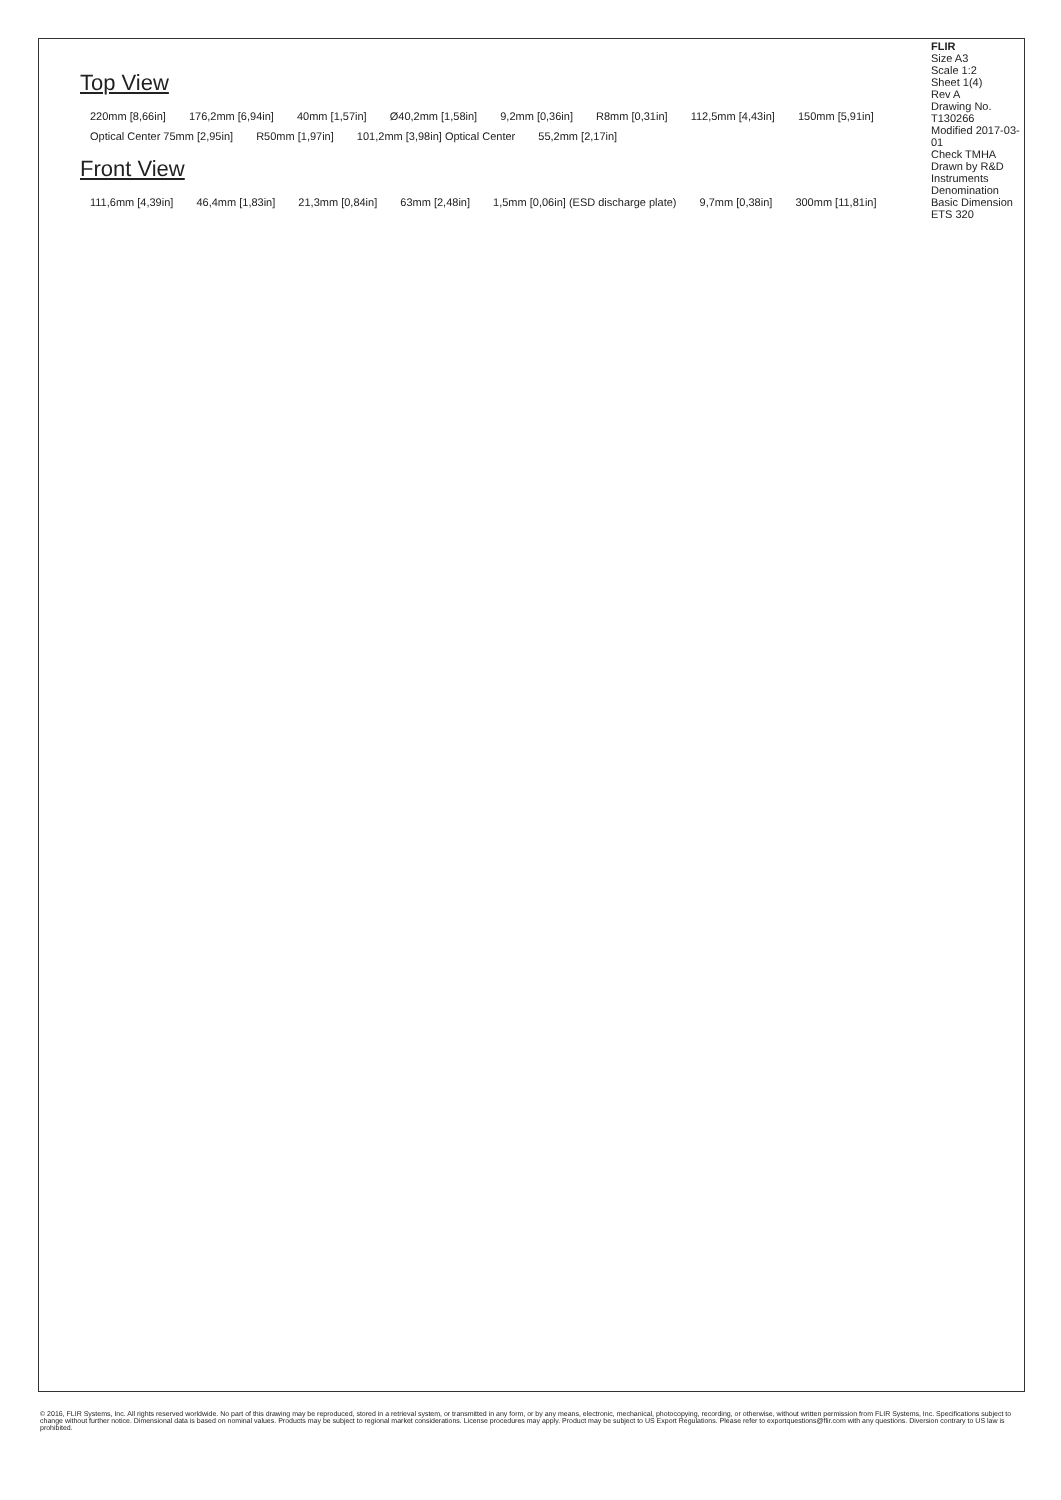Top View
220mm [8,66in] 176,2mm [6,94in] 40mm [1,57in] Ø40,2mm [1,58in] 9,2mm [0,36in] R8mm [0,31in] 112,5mm [4,43in] 150mm [5,91in] Optical Center 75mm [2,95in] R50mm [1,97in] 101,2mm [3,98in] Optical Center 55,2mm [2,17in]
Front View
111,6mm [4,39in] 46,4mm [1,83in] 21,3mm [0,84in] 63mm [2,48in] 1,5mm [0,06in] (ESD discharge plate) 9,7mm [0,38in] 300mm [11,81in]
FLIR
Size A3
Scale 1:2
Sheet 1(4)
Rev A
Drawing No. T130266
Modified 2017-03-01
Check TMHA
Drawn by R&D Instruments
Denomination Basic Dimension ETS 320
© 2016, FLIR Systems, Inc. All rights reserved worldwide. No part of this drawing may be reproduced, stored in a retrieval system, or transmitted in any form, or by any means, electronic, mechanical, photocopying, recording, or otherwise, without written permission from FLIR Systems, Inc. Specifications subject to change without further notice. Dimensional data is based on nominal values. Products may be subject to regional market considerations. License procedures may apply. Product may be subject to US Export Regulations. Please refer to exportquestions@flir.com with any questions. Diversion contrary to US law is prohibited.